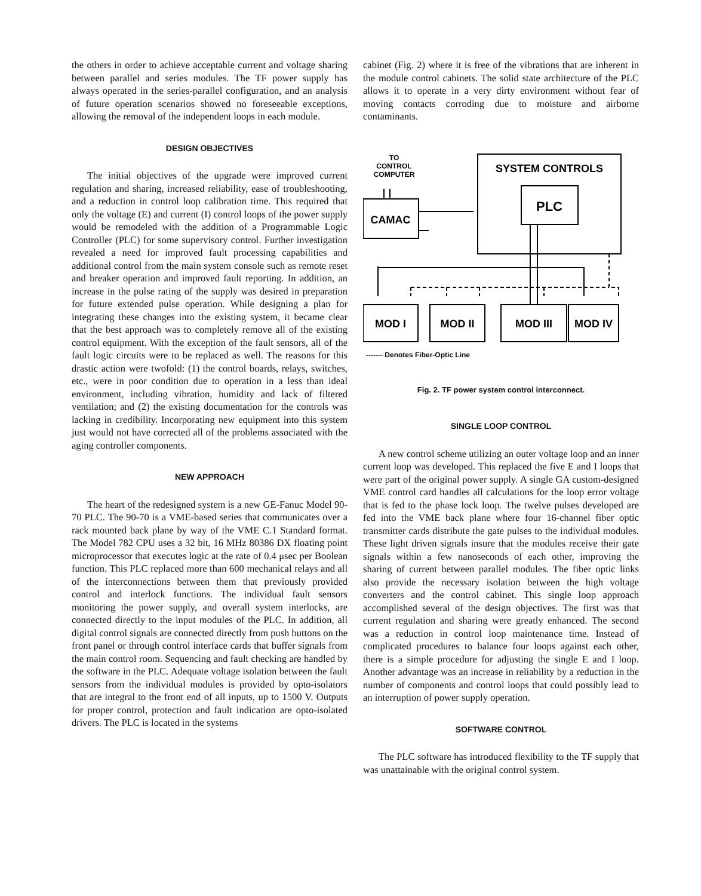the others in order to achieve acceptable current and voltage sharing between parallel and series modules. The TF power supply has always operated in the series-parallel configuration, and an analysis of future operation scenarios showed no foreseeable exceptions, allowing the removal of the independent loops in each module.
DESIGN OBJECTIVES
The initial objectives of the upgrade were improved current regulation and sharing, increased reliability, ease of troubleshooting, and a reduction in control loop calibration time. This required that only the voltage (E) and current (I) control loops of the power supply would be remodeled with the addition of a Programmable Logic Controller (PLC) for some supervisory control. Further investigation revealed a need for improved fault processing capabilities and additional control from the main system console such as remote reset and breaker operation and improved fault reporting. In addition, an increase in the pulse rating of the supply was desired in preparation for future extended pulse operation. While designing a plan for integrating these changes into the existing system, it became clear that the best approach was to completely remove all of the existing control equipment. With the exception of the fault sensors, all of the fault logic circuits were to be replaced as well. The reasons for this drastic action were twofold: (1) the control boards, relays, switches, etc., were in poor condition due to operation in a less than ideal environment, including vibration, humidity and lack of filtered ventilation; and (2) the existing documentation for the controls was lacking in credibility. Incorporating new equipment into this system just would not have corrected all of the problems associated with the aging controller components.
NEW APPROACH
The heart of the redesigned system is a new GE-Fanuc Model 90-70 PLC. The 90-70 is a VME-based series that communicates over a rack mounted back plane by way of the VME C.1 Standard format. The Model 782 CPU uses a 32 bit, 16 MHz 80386 DX floating point microprocessor that executes logic at the rate of 0.4 μsec per Boolean function. This PLC replaced more than 600 mechanical relays and all of the interconnections between them that previously provided control and interlock functions. The individual fault sensors monitoring the power supply, and overall system interlocks, are connected directly to the input modules of the PLC. In addition, all digital control signals are connected directly from push buttons on the front panel or through control interface cards that buffer signals from the main control room. Sequencing and fault checking are handled by the software in the PLC. Adequate voltage isolation between the fault sensors from the individual modules is provided by opto-isolators that are integral to the front end of all inputs, up to 1500 V. Outputs for proper control, protection and fault indication are opto-isolated drivers. The PLC is located in the systems
cabinet (Fig. 2) where it is free of the vibrations that are inherent in the module control cabinets. The solid state architecture of the PLC allows it to operate in a very dirty environment without fear of moving contacts corroding due to moisture and airborne contaminants.
TO
CONTROL
COMPUTER
SYSTEM CONTROLS
PLC
CAMAC
MOD I
MOD II
MOD III
MOD IV
------- Denotes Fiber-Optic Line
Fig. 2. TF power system control interconnect.
SINGLE LOOP CONTROL
A new control scheme utilizing an outer voltage loop and an inner current loop was developed. This replaced the five E and I loops that were part of the original power supply. A single GA custom-designed VME control card handles all calculations for the loop error voltage that is fed to the phase lock loop. The twelve pulses developed are fed into the VME back plane where four 16-channel fiber optic transmitter cards distribute the gate pulses to the individual modules. These light driven signals insure that the modules receive their gate signals within a few nanoseconds of each other, improving the sharing of current between parallel modules. The fiber optic links also provide the necessary isolation between the high voltage converters and the control cabinet. This single loop approach accomplished several of the design objectives. The first was that current regulation and sharing were greatly enhanced. The second was a reduction in control loop maintenance time. Instead of complicated procedures to balance four loops against each other, there is a simple procedure for adjusting the single E and I loop. Another advantage was an increase in reliability by a reduction in the number of components and control loops that could possibly lead to an interruption of power supply operation.
SOFTWARE CONTROL
The PLC software has introduced flexibility to the TF supply that was unattainable with the original control system.